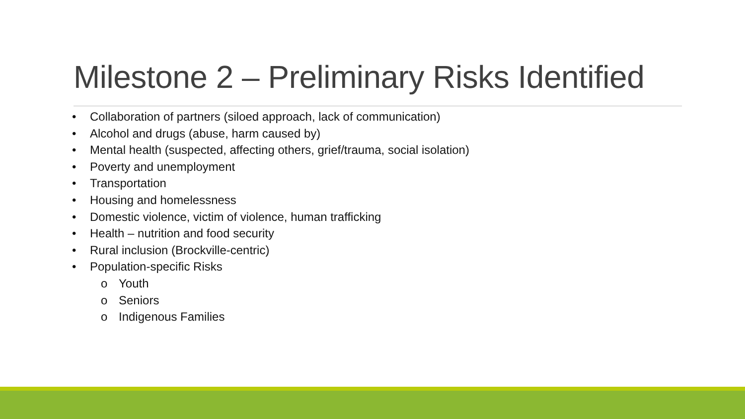Milestone 2 – Preliminary Risks Identified
• Collaboration of partners (siloed approach, lack of communication)
• Alcohol and drugs (abuse, harm caused by)
• Mental health (suspected, affecting others, grief/trauma, social isolation)
• Poverty and unemployment
• Transportation
• Housing and homelessness
• Domestic violence, victim of violence, human trafficking
• Health – nutrition and food security
• Rural inclusion (Brockville-centric)
• Population-specific Risks
o Youth
o Seniors
o Indigenous Families